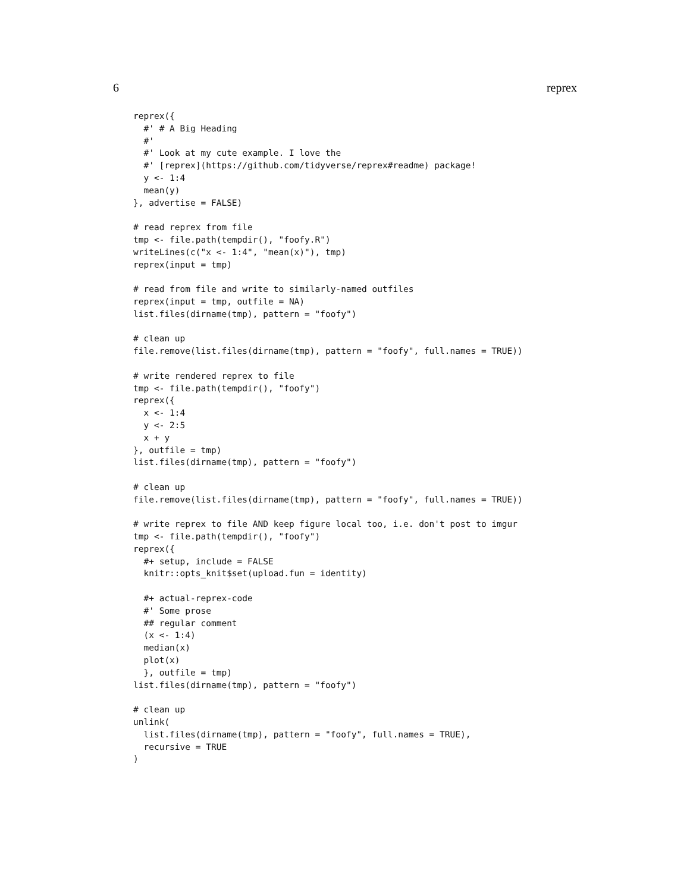6 reprex
reprex({
  #' # A Big Heading
  #'
  #' Look at my cute example. I love the
  #' [reprex](https://github.com/tidyverse/reprex#readme) package!
  y <- 1:4
  mean(y)
}, advertise = FALSE)

# read reprex from file
tmp <- file.path(tempdir(), "foofy.R")
writeLines(c("x <- 1:4", "mean(x)"), tmp)
reprex(input = tmp)

# read from file and write to similarly-named outfiles
reprex(input = tmp, outfile = NA)
list.files(dirname(tmp), pattern = "foofy")

# clean up
file.remove(list.files(dirname(tmp), pattern = "foofy", full.names = TRUE))

# write rendered reprex to file
tmp <- file.path(tempdir(), "foofy")
reprex({
  x <- 1:4
  y <- 2:5
  x + y
}, outfile = tmp)
list.files(dirname(tmp), pattern = "foofy")

# clean up
file.remove(list.files(dirname(tmp), pattern = "foofy", full.names = TRUE))

# write reprex to file AND keep figure local too, i.e. don't post to imgur
tmp <- file.path(tempdir(), "foofy")
reprex({
  #+ setup, include = FALSE
  knitr::opts_knit$set(upload.fun = identity)

  #+ actual-reprex-code
  #' Some prose
  ## regular comment
  (x <- 1:4)
  median(x)
  plot(x)
  }, outfile = tmp)
list.files(dirname(tmp), pattern = "foofy")

# clean up
unlink(
  list.files(dirname(tmp), pattern = "foofy", full.names = TRUE),
  recursive = TRUE
)